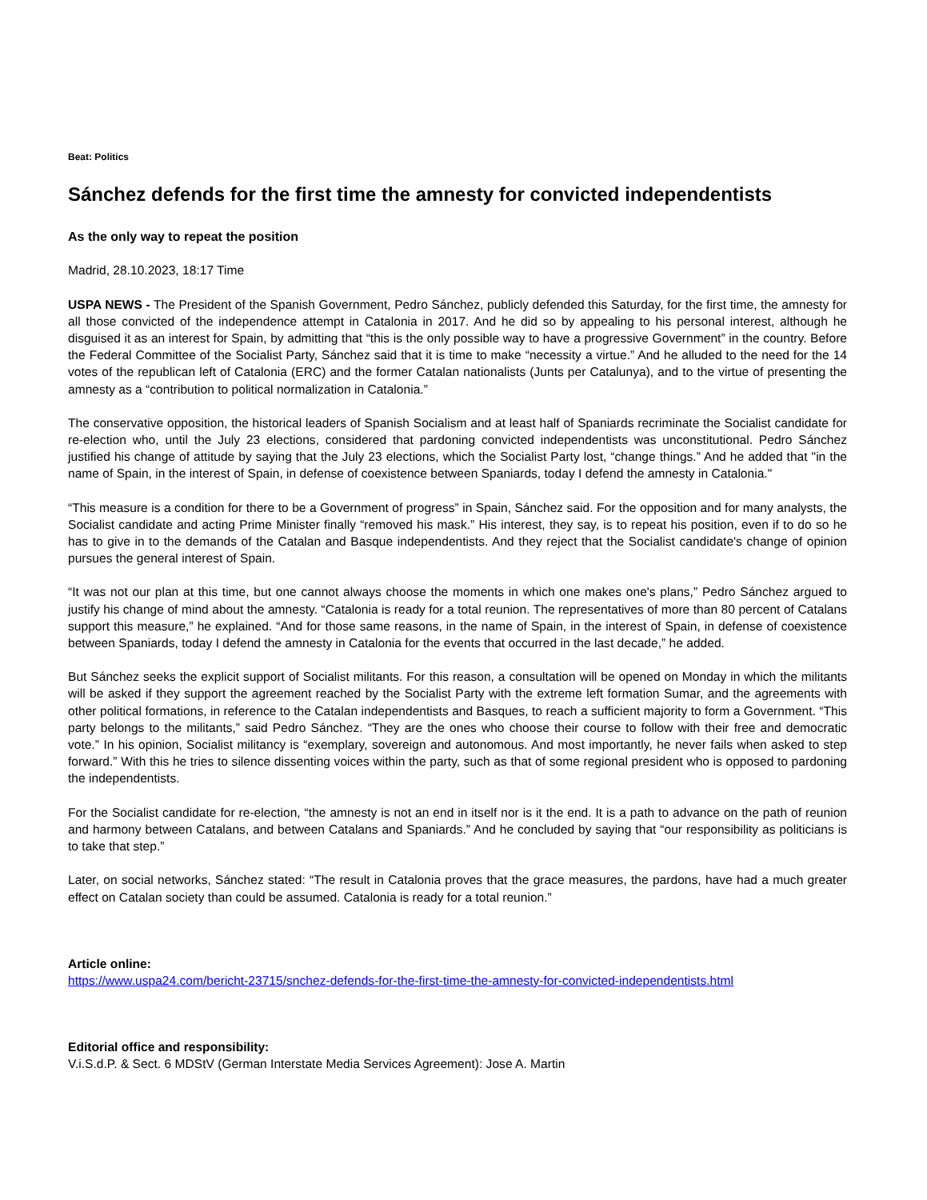Beat: Politics
Sánchez defends for the first time the amnesty for convicted independentists
As the only way to repeat the position
Madrid, 28.10.2023, 18:17 Time
USPA NEWS - The President of the Spanish Government, Pedro Sánchez, publicly defended this Saturday, for the first time, the amnesty for all those convicted of the independence attempt in Catalonia in 2017. And he did so by appealing to his personal interest, although he disguised it as an interest for Spain, by admitting that “this is the only possible way to have a progressive Government” in the country. Before the Federal Committee of the Socialist Party, Sánchez said that it is time to make “necessity a virtue.” And he alluded to the need for the 14 votes of the republican left of Catalonia (ERC) and the former Catalan nationalists (Junts per Catalunya), and to the virtue of presenting the amnesty as a “contribution to political normalization in Catalonia.”
The conservative opposition, the historical leaders of Spanish Socialism and at least half of Spaniards recriminate the Socialist candidate for re-election who, until the July 23 elections, considered that pardoning convicted independentists was unconstitutional. Pedro Sánchez justified his change of attitude by saying that the July 23 elections, which the Socialist Party lost, “change things.” And he added that "in the name of Spain, in the interest of Spain, in defense of coexistence between Spaniards, today I defend the amnesty in Catalonia."
“This measure is a condition for there to be a Government of progress” in Spain, Sánchez said. For the opposition and for many analysts, the Socialist candidate and acting Prime Minister finally “removed his mask.” His interest, they say, is to repeat his position, even if to do so he has to give in to the demands of the Catalan and Basque independentists. And they reject that the Socialist candidate's change of opinion pursues the general interest of Spain.
“It was not our plan at this time, but one cannot always choose the moments in which one makes one's plans,” Pedro Sánchez argued to justify his change of mind about the amnesty. “Catalonia is ready for a total reunion. The representatives of more than 80 percent of Catalans support this measure,” he explained. “And for those same reasons, in the name of Spain, in the interest of Spain, in defense of coexistence between Spaniards, today I defend the amnesty in Catalonia for the events that occurred in the last decade,” he added.
But Sánchez seeks the explicit support of Socialist militants. For this reason, a consultation will be opened on Monday in which the militants will be asked if they support the agreement reached by the Socialist Party with the extreme left formation Sumar, and the agreements with other political formations, in reference to the Catalan independentists and Basques, to reach a sufficient majority to form a Government. “This party belongs to the militants,” said Pedro Sánchez. “They are the ones who choose their course to follow with their free and democratic vote.” In his opinion, Socialist militancy is “exemplary, sovereign and autonomous. And most importantly, he never fails when asked to step forward.” With this he tries to silence dissenting voices within the party, such as that of some regional president who is opposed to pardoning the independentists.
For the Socialist candidate for re-election, “the amnesty is not an end in itself nor is it the end. It is a path to advance on the path of reunion and harmony between Catalans, and between Catalans and Spaniards.” And he concluded by saying that “our responsibility as politicians is to take that step.”
Later, on social networks, Sánchez stated: “The result in Catalonia proves that the grace measures, the pardons, have had a much greater effect on Catalan society than could be assumed. Catalonia is ready for a total reunion.”
Article online:
https://www.uspa24.com/bericht-23715/snchez-defends-for-the-first-time-the-amnesty-for-convicted-independentists.html
Editorial office and responsibility:
V.i.S.d.P. & Sect. 6 MDStV (German Interstate Media Services Agreement): Jose A. Martin